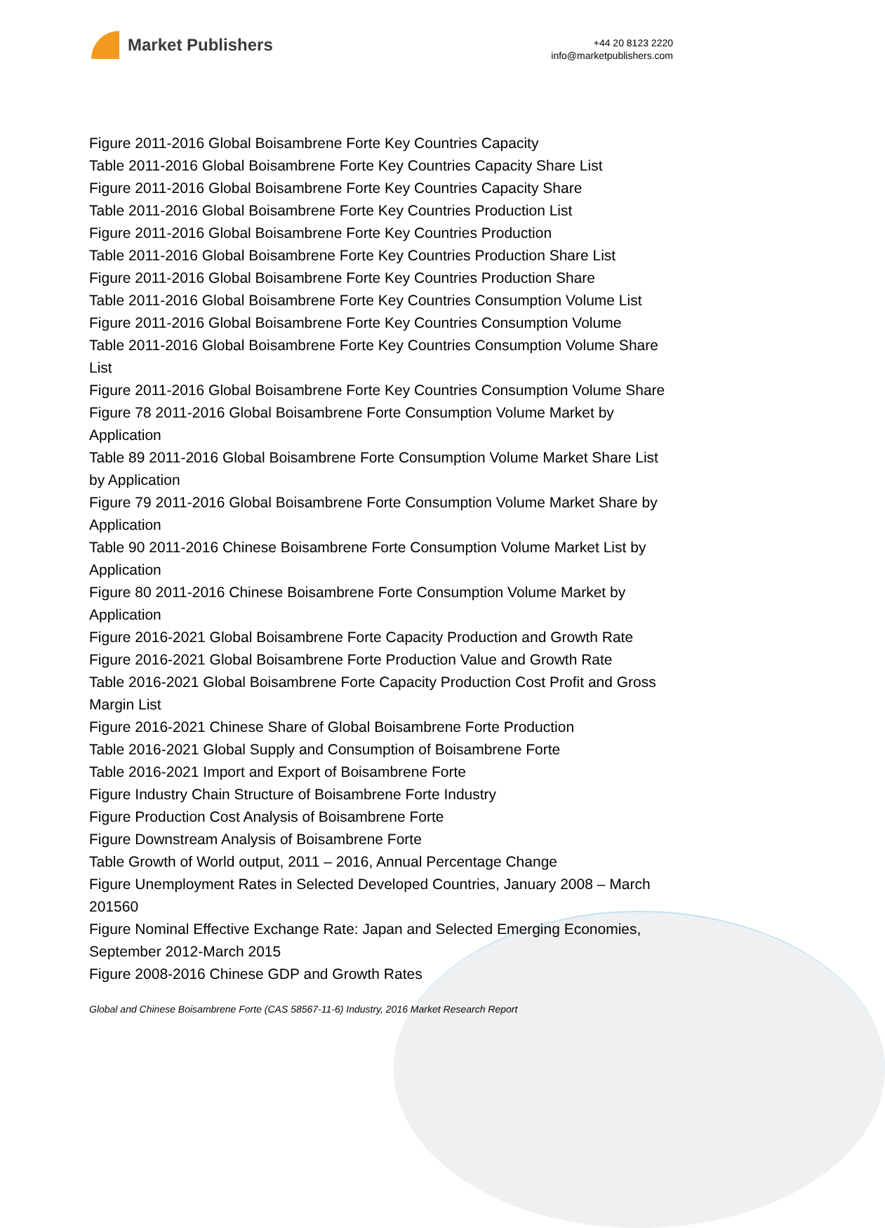Market Publishers
+44 20 8123 2220
info@marketpublishers.com
Figure 2011-2016 Global Boisambrene Forte Key Countries Capacity
Table 2011-2016 Global Boisambrene Forte Key Countries Capacity Share List
Figure 2011-2016 Global Boisambrene Forte Key Countries Capacity Share
Table 2011-2016 Global Boisambrene Forte Key Countries Production List
Figure 2011-2016 Global Boisambrene Forte Key Countries Production
Table 2011-2016 Global Boisambrene Forte Key Countries Production Share List
Figure 2011-2016 Global Boisambrene Forte Key Countries Production Share
Table 2011-2016 Global Boisambrene Forte Key Countries Consumption Volume List
Figure 2011-2016 Global Boisambrene Forte Key Countries Consumption Volume
Table 2011-2016 Global Boisambrene Forte Key Countries Consumption Volume Share List
Figure 2011-2016 Global Boisambrene Forte Key Countries Consumption Volume Share
Figure 78 2011-2016 Global Boisambrene Forte Consumption Volume Market by Application
Table 89 2011-2016 Global Boisambrene Forte Consumption Volume Market Share List by Application
Figure 79 2011-2016 Global Boisambrene Forte Consumption Volume Market Share by Application
Table 90 2011-2016 Chinese Boisambrene Forte Consumption Volume Market List by Application
Figure 80 2011-2016 Chinese Boisambrene Forte Consumption Volume Market by Application
Figure 2016-2021 Global Boisambrene Forte Capacity Production and Growth Rate
Figure 2016-2021 Global Boisambrene Forte Production Value and Growth Rate
Table 2016-2021 Global Boisambrene Forte Capacity Production Cost Profit and Gross Margin List
Figure 2016-2021 Chinese Share of Global Boisambrene Forte Production
Table 2016-2021 Global Supply and Consumption of Boisambrene Forte
Table 2016-2021 Import and Export of Boisambrene Forte
Figure Industry Chain Structure of Boisambrene Forte Industry
Figure Production Cost Analysis of Boisambrene Forte
Figure Downstream Analysis of Boisambrene Forte
Table Growth of World output, 2011 – 2016, Annual Percentage Change
Figure Unemployment Rates in Selected Developed Countries, January 2008 – March 201560
Figure Nominal Effective Exchange Rate: Japan and Selected Emerging Economies, September 2012-March 2015
Figure 2008-2016 Chinese GDP and Growth Rates
Global and Chinese Boisambrene Forte (CAS 58567-11-6) Industry, 2016 Market Research Report